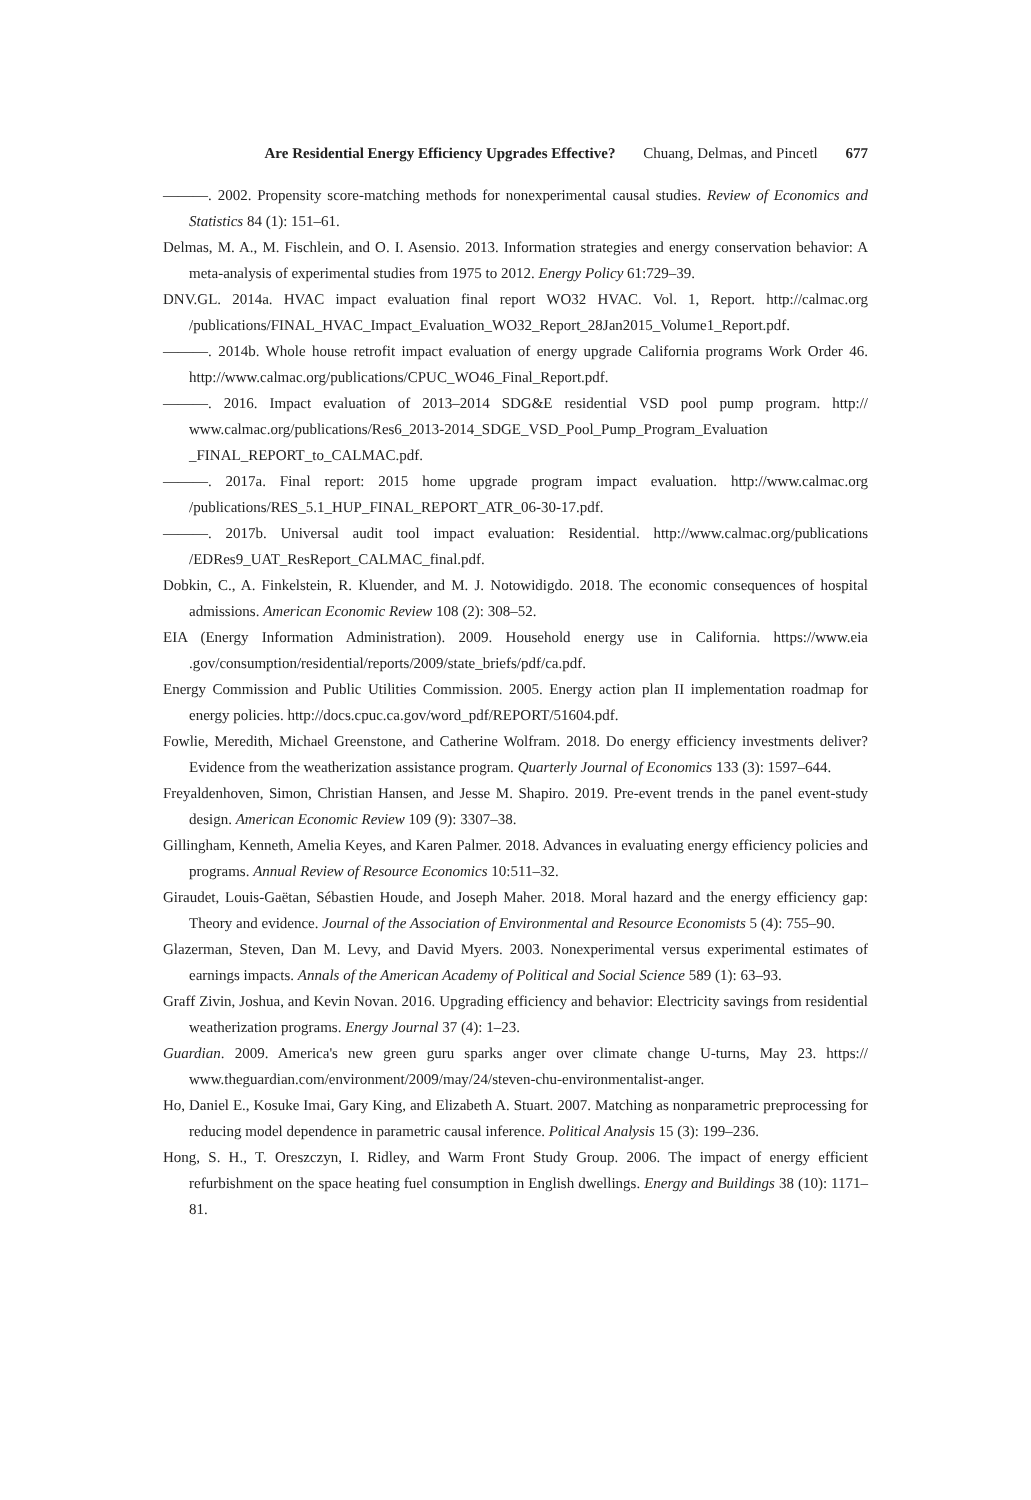Are Residential Energy Efficiency Upgrades Effective? Chuang, Delmas, and Pincetl 677
———. 2002. Propensity score-matching methods for nonexperimental causal studies. Review of Economics and Statistics 84 (1): 151–61.
Delmas, M. A., M. Fischlein, and O. I. Asensio. 2013. Information strategies and energy conservation behavior: A meta-analysis of experimental studies from 1975 to 2012. Energy Policy 61:729–39.
DNV.GL. 2014a. HVAC impact evaluation final report WO32 HVAC. Vol. 1, Report. http://calmac.org /publications/FINAL_HVAC_Impact_Evaluation_WO32_Report_28Jan2015_Volume1_Report.pdf.
———. 2014b. Whole house retrofit impact evaluation of energy upgrade California programs Work Order 46. http://www.calmac.org/publications/CPUC_WO46_Final_Report.pdf.
———. 2016. Impact evaluation of 2013–2014 SDG&E residential VSD pool pump program. http:// www.calmac.org/publications/Res6_2013-2014_SDGE_VSD_Pool_Pump_Program_Evaluation _FINAL_REPORT_to_CALMAC.pdf.
———. 2017a. Final report: 2015 home upgrade program impact evaluation. http://www.calmac.org /publications/RES_5.1_HUP_FINAL_REPORT_ATR_06-30-17.pdf.
———. 2017b. Universal audit tool impact evaluation: Residential. http://www.calmac.org/publications /EDRes9_UAT_ResReport_CALMAC_final.pdf.
Dobkin, C., A. Finkelstein, R. Kluender, and M. J. Notowidigdo. 2018. The economic consequences of hospital admissions. American Economic Review 108 (2): 308–52.
EIA (Energy Information Administration). 2009. Household energy use in California. https://www.eia .gov/consumption/residential/reports/2009/state_briefs/pdf/ca.pdf.
Energy Commission and Public Utilities Commission. 2005. Energy action plan II implementation roadmap for energy policies. http://docs.cpuc.ca.gov/word_pdf/REPORT/51604.pdf.
Fowlie, Meredith, Michael Greenstone, and Catherine Wolfram. 2018. Do energy efficiency investments deliver? Evidence from the weatherization assistance program. Quarterly Journal of Economics 133 (3): 1597–644.
Freyaldenhoven, Simon, Christian Hansen, and Jesse M. Shapiro. 2019. Pre-event trends in the panel event-study design. American Economic Review 109 (9): 3307–38.
Gillingham, Kenneth, Amelia Keyes, and Karen Palmer. 2018. Advances in evaluating energy efficiency policies and programs. Annual Review of Resource Economics 10:511–32.
Giraudet, Louis-Gaëtan, Sébastien Houde, and Joseph Maher. 2018. Moral hazard and the energy efficiency gap: Theory and evidence. Journal of the Association of Environmental and Resource Economists 5 (4): 755–90.
Glazerman, Steven, Dan M. Levy, and David Myers. 2003. Nonexperimental versus experimental estimates of earnings impacts. Annals of the American Academy of Political and Social Science 589 (1): 63–93.
Graff Zivin, Joshua, and Kevin Novan. 2016. Upgrading efficiency and behavior: Electricity savings from residential weatherization programs. Energy Journal 37 (4): 1–23.
Guardian. 2009. America's new green guru sparks anger over climate change U-turns, May 23. https:// www.theguardian.com/environment/2009/may/24/steven-chu-environmentalist-anger.
Ho, Daniel E., Kosuke Imai, Gary King, and Elizabeth A. Stuart. 2007. Matching as nonparametric preprocessing for reducing model dependence in parametric causal inference. Political Analysis 15 (3): 199–236.
Hong, S. H., T. Oreszczyn, I. Ridley, and Warm Front Study Group. 2006. The impact of energy efficient refurbishment on the space heating fuel consumption in English dwellings. Energy and Buildings 38 (10): 1171–81.